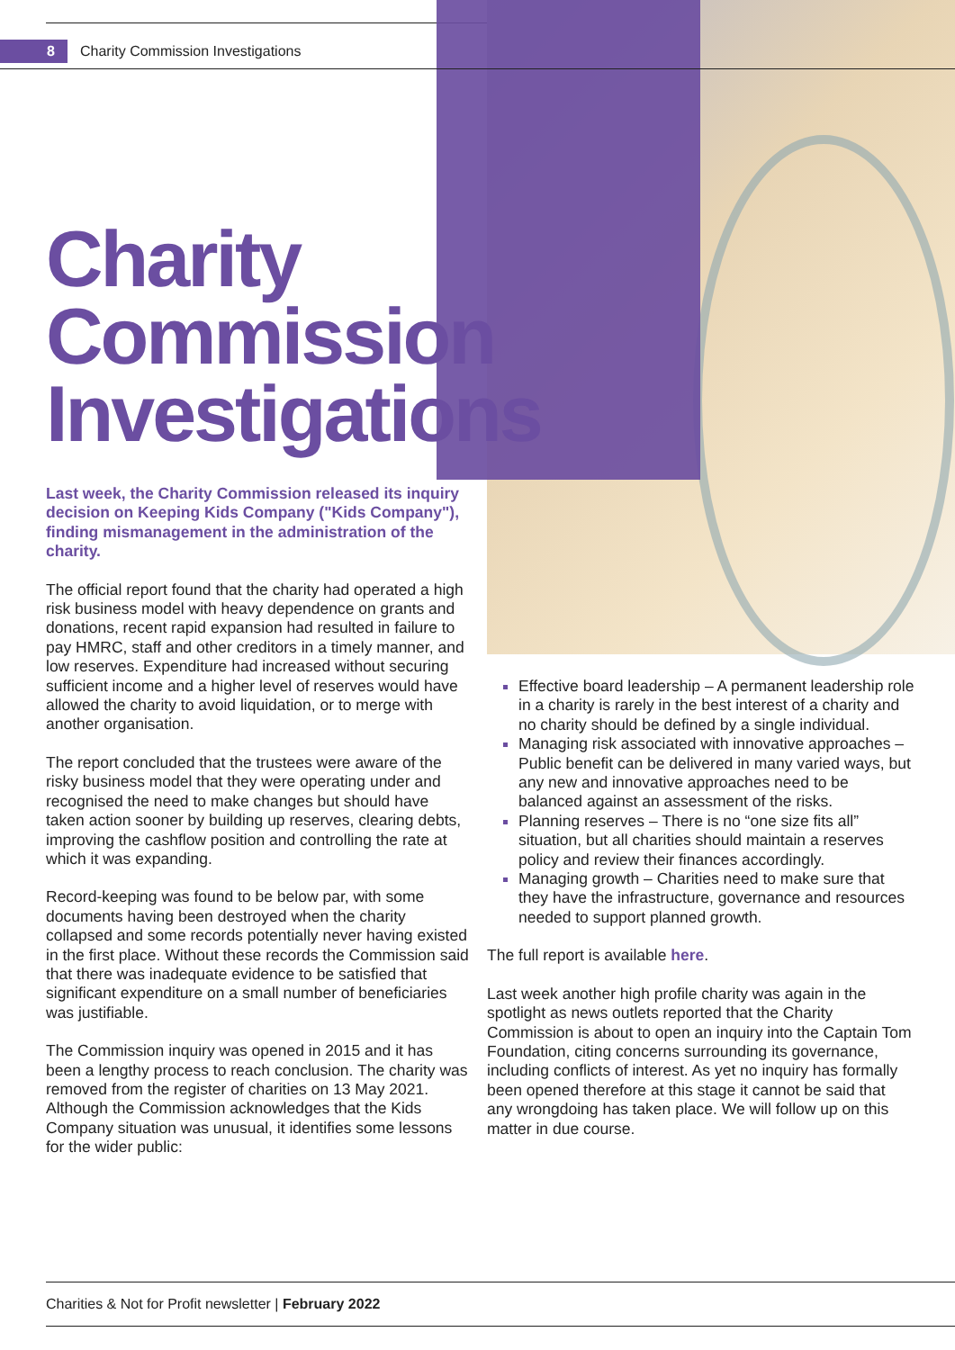8 Charity Commission Investigations
Charity
Commission
Investigations
Last week, the Charity Commission released its inquiry decision on Keeping Kids Company ("Kids Company"), finding mismanagement in the administration of the charity.
The official report found that the charity had operated a high risk business model with heavy dependence on grants and donations, recent rapid expansion had resulted in failure to pay HMRC, staff and other creditors in a timely manner, and low reserves. Expenditure had increased without securing sufficient income and a higher level of reserves would have allowed the charity to avoid liquidation, or to merge with another organisation.
The report concluded that the trustees were aware of the risky business model that they were operating under and recognised the need to make changes but should have taken action sooner by building up reserves, clearing debts, improving the cashflow position and controlling the rate at which it was expanding.
Record-keeping was found to be below par, with some documents having been destroyed when the charity collapsed and some records potentially never having existed in the first place. Without these records the Commission said that there was inadequate evidence to be satisfied that significant expenditure on a small number of beneficiaries was justifiable.
The Commission inquiry was opened in 2015 and it has been a lengthy process to reach conclusion. The charity was removed from the register of charities on 13 May 2021. Although the Commission acknowledges that the Kids Company situation was unusual, it identifies some lessons for the wider public:
Effective board leadership – A permanent leadership role in a charity is rarely in the best interest of a charity and no charity should be defined by a single individual.
Managing risk associated with innovative approaches – Public benefit can be delivered in many varied ways, but any new and innovative approaches need to be balanced against an assessment of the risks.
Planning reserves – There is no “one size fits all” situation, but all charities should maintain a reserves policy and review their finances accordingly.
Managing growth – Charities need to make sure that they have the infrastructure, governance and resources needed to support planned growth.
The full report is available here.
Last week another high profile charity was again in the spotlight as news outlets reported that the Charity Commission is about to open an inquiry into the Captain Tom Foundation, citing concerns surrounding its governance, including conflicts of interest. As yet no inquiry has formally been opened therefore at this stage it cannot be said that any wrongdoing has taken place. We will follow up on this matter in due course.
Charities & Not for Profit newsletter | February 2022